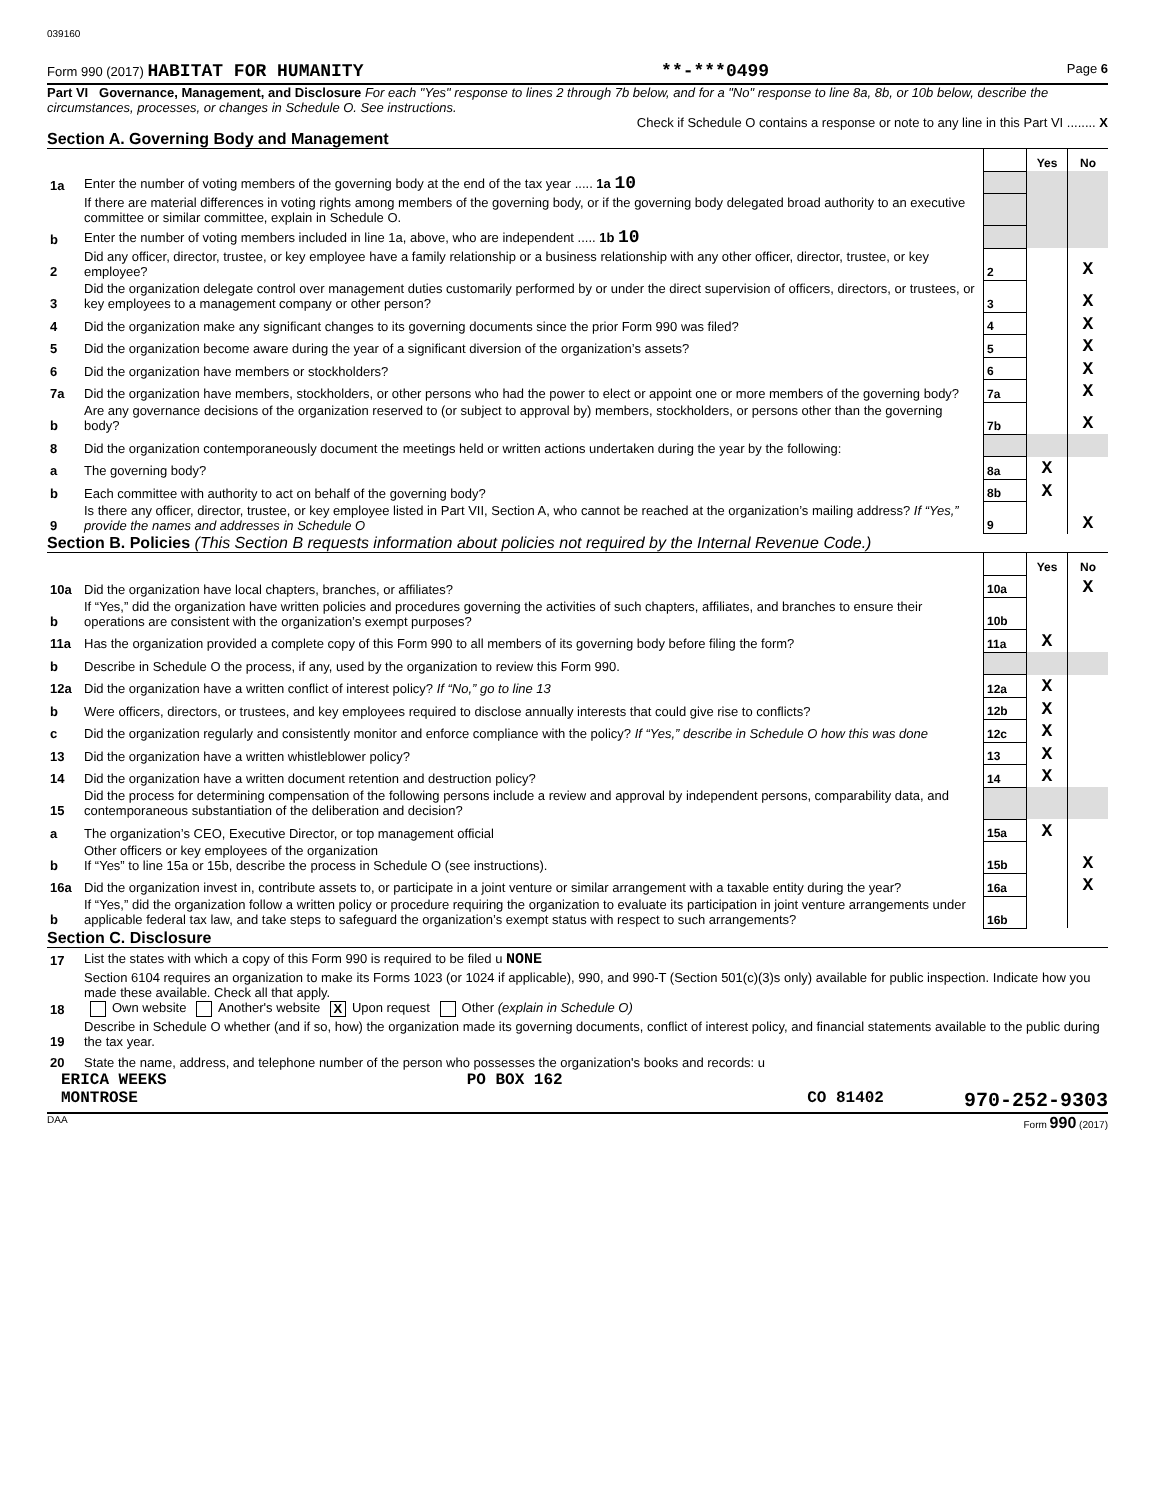039160
Form 990 (2017) HABITAT FOR HUMANITY **-***0499 Page 6
Part VI Governance, Management, and Disclosure For each "Yes" response to lines 2 through 7b below, and for a "No" response to line 8a, 8b, or 10b below, describe the circumstances, processes, or changes in Schedule O. See instructions.
Check if Schedule O contains a response or note to any line in this Part VI ........ X
Section A. Governing Body and Management
| | | | Yes | No |
| 1a | Enter the number of voting members of the governing body at the end of the tax year ..... 1a 10 | | | |
| | If there are material differences in voting rights among members of the governing body, or if the governing body delegated broad authority to an executive committee or similar committee, explain in Schedule O. | | | |
| b | Enter the number of voting members included in line 1a, above, who are independent ..... 1b 10 | | | |
| 2 | Did any officer, director, trustee, or key employee have a family relationship or a business relationship with any other officer, director, trustee, or key employee? | 2 | | X |
| 3 | Did the organization delegate control over management duties customarily performed by or under the direct supervision of officers, directors, or trustees, or key employees to a management company or other person? | 3 | | X |
| 4 | Did the organization make any significant changes to its governing documents since the prior Form 990 was filed? | 4 | | X |
| 5 | Did the organization become aware during the year of a significant diversion of the organization’s assets? | 5 | | X |
| 6 | Did the organization have members or stockholders? | 6 | | X |
| 7a | Did the organization have members, stockholders, or other persons who had the power to elect or appoint one or more members of the governing body? | 7a | | X |
| b | Are any governance decisions of the organization reserved to (or subject to approval by) members, stockholders, or persons other than the governing body? | 7b | | X |
| 8 | Did the organization contemporaneously document the meetings held or written actions undertaken during the year by the following: | | | |
| a | The governing body? | 8a | X | |
| b | Each committee with authority to act on behalf of the governing body? | 8b | X | |
| 9 | Is there any officer, director, trustee, or key employee listed in Part VII, Section A, who cannot be reached at the organization’s mailing address? If “Yes,” provide the names and addresses in Schedule O | 9 | | X |
Section B. Policies (This Section B requests information about policies not required by the Internal Revenue Code.)
| | | | Yes | No |
| 10a | Did the organization have local chapters, branches, or affiliates? | 10a | | X |
| b | If “Yes,” did the organization have written policies and procedures governing the activities of such chapters, affiliates, and branches to ensure their operations are consistent with the organization’s exempt purposes? | 10b | | |
| 11a | Has the organization provided a complete copy of this Form 990 to all members of its governing body before filing the form? | 11a | X | |
| b | Describe in Schedule O the process, if any, used by the organization to review this Form 990. | | | |
| 12a | Did the organization have a written conflict of interest policy? If “No,” go to line 13 | 12a | X | |
| b | Were officers, directors, or trustees, and key employees required to disclose annually interests that could give rise to conflicts? | 12b | X | |
| c | Did the organization regularly and consistently monitor and enforce compliance with the policy? If “Yes,” describe in Schedule O how this was done | 12c | X | |
| 13 | Did the organization have a written whistleblower policy? | 13 | X | |
| 14 | Did the organization have a written document retention and destruction policy? | 14 | X | |
| 15 | Did the process for determining compensation of the following persons include a review and approval by independent persons, comparability data, and contemporaneous substantiation of the deliberation and decision? | | | |
| a | The organization’s CEO, Executive Director, or top management official | 15a | X | |
| b | Other officers or key employees of the organization If “Yes” to line 15a or 15b, describe the process in Schedule O (see instructions). | 15b | | X |
| 16a | Did the organization invest in, contribute assets to, or participate in a joint venture or similar arrangement with a taxable entity during the year? | 16a | | X |
| b | If “Yes,” did the organization follow a written policy or procedure requiring the organization to evaluate its participation in joint venture arrangements under applicable federal tax law, and take steps to safeguard the organization’s exempt status with respect to such arrangements? | 16b | | |
Section C. Disclosure
| 17 | List the states with which a copy of this Form 990 is required to be filed u NONE |
| 18 | Section 6104 requires an organization to make its Forms 1023 (or 1024 if applicable), 990, and 990-T (Section 501(c)(3)s only) available for public inspection. Indicate how you made these available. Check all that apply. Own website Another's website X Upon request Other (explain in Schedule O) |
| 19 | Describe in Schedule O whether (and if so, how) the organization made its governing documents, conflict of interest policy, and financial statements available to the public during the tax year. |
| 20 | State the name, address, and telephone number of the person who possesses the organization's books and records: u |
ERICA WEEKS PO BOX 162
MONTROSE CO 81402 970-252-9303
DAA Form 990 (2017)